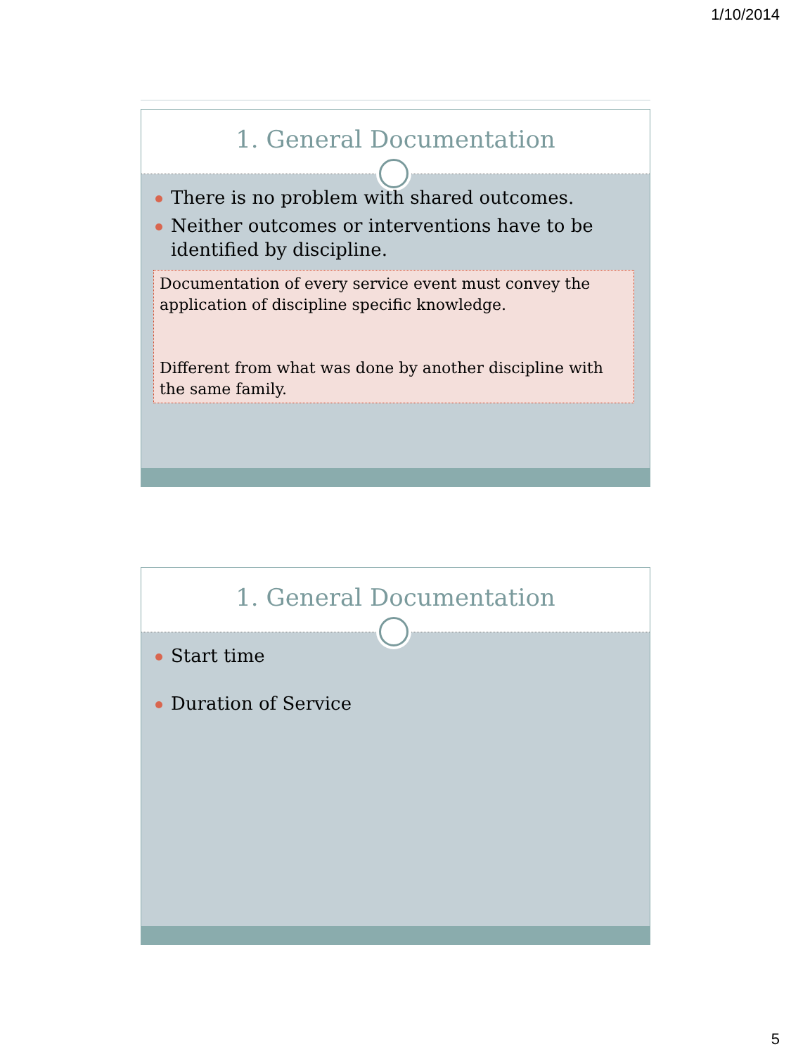1/10/2014
1. General Documentation
There is no problem with shared outcomes.
Neither outcomes or interventions have to be identified by discipline.
Documentation of every service event must convey the application of discipline specific knowledge.
Different from what was done by another discipline with the same family.
1. General Documentation
Start time
Duration of Service
5